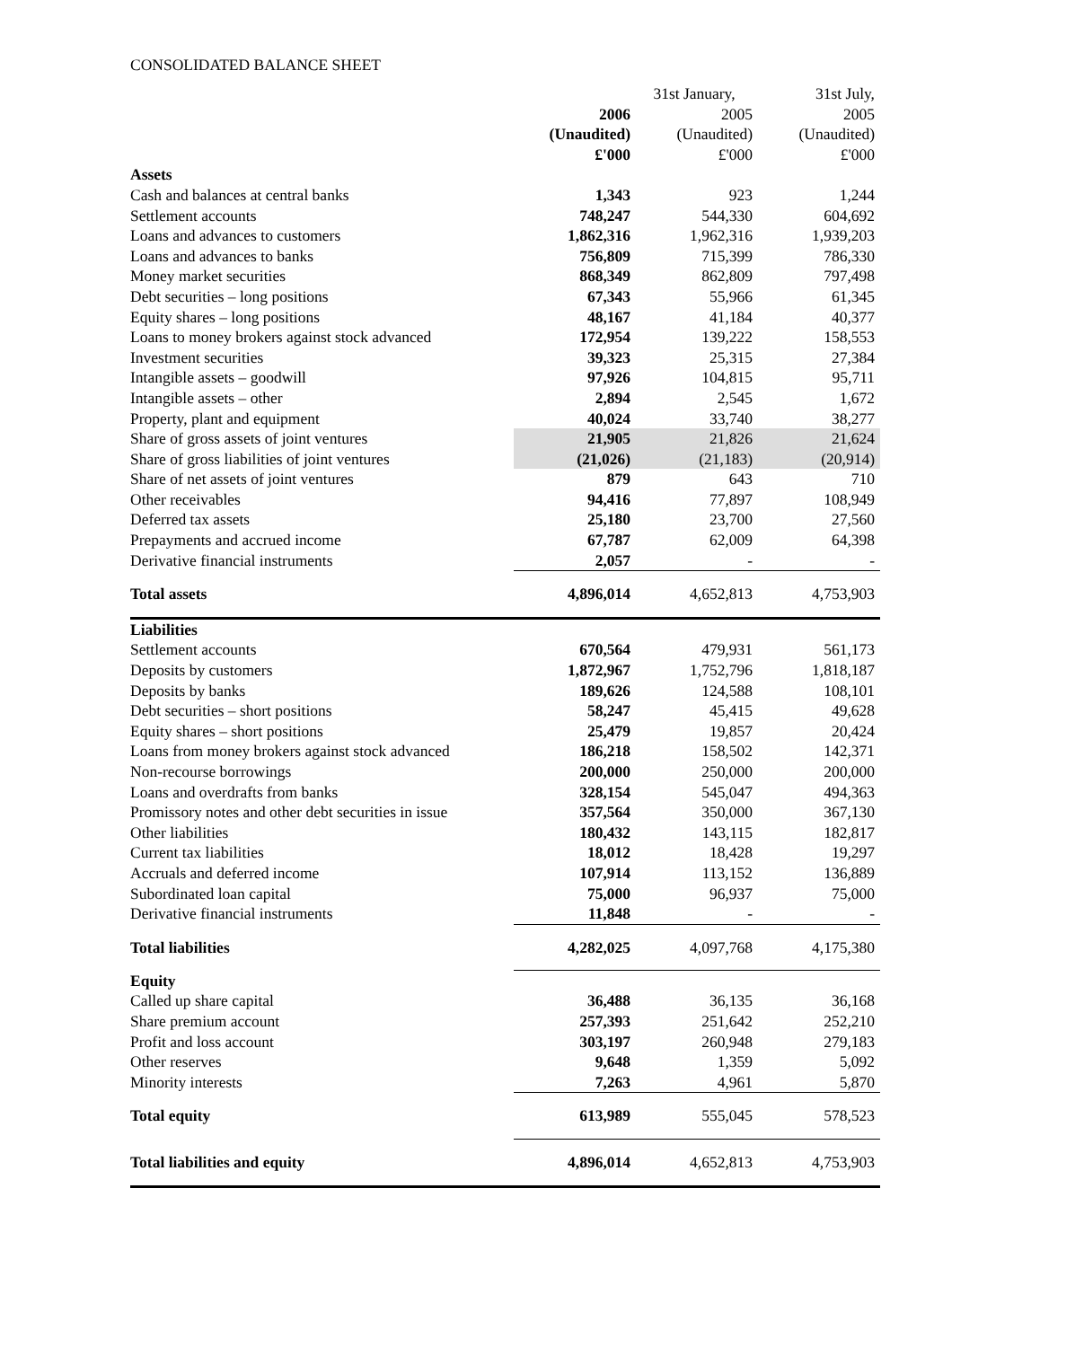CONSOLIDATED BALANCE SHEET
| | | 31st January, | 31st July, |
| | 2006 | 2005 | 2005 |
| | (Unaudited) | (Unaudited) | (Unaudited) |
| | £'000 | £'000 | £'000 |
| Assets | | | |
| Cash and balances at central banks | 1,343 | 923 | 1,244 |
| Settlement accounts | 748,247 | 544,330 | 604,692 |
| Loans and advances to customers | 1,862,316 | 1,962,316 | 1,939,203 |
| Loans and advances to banks | 756,809 | 715,399 | 786,330 |
| Money market securities | 868,349 | 862,809 | 797,498 |
| Debt securities – long positions | 67,343 | 55,966 | 61,345 |
| Equity shares – long positions | 48,167 | 41,184 | 40,377 |
| Loans to money brokers against stock advanced | 172,954 | 139,222 | 158,553 |
| Investment securities | 39,323 | 25,315 | 27,384 |
| Intangible assets – goodwill | 97,926 | 104,815 | 95,711 |
| Intangible assets – other | 2,894 | 2,545 | 1,672 |
| Property, plant and equipment | 40,024 | 33,740 | 38,277 |
| Share of gross assets of joint ventures | 21,905 | 21,826 | 21,624 |
| Share of gross liabilities of joint ventures | (21,026) | (21,183) | (20,914) |
| Share of net assets of joint ventures | 879 | 643 | 710 |
| Other receivables | 94,416 | 77,897 | 108,949 |
| Deferred tax assets | 25,180 | 23,700 | 27,560 |
| Prepayments and accrued income | 67,787 | 62,009 | 64,398 |
| Derivative financial instruments | 2,057 | - | - |
| Total assets | 4,896,014 | 4,652,813 | 4,753,903 |
| Liabilities | | | |
| Settlement accounts | 670,564 | 479,931 | 561,173 |
| Deposits by customers | 1,872,967 | 1,752,796 | 1,818,187 |
| Deposits by banks | 189,626 | 124,588 | 108,101 |
| Debt securities – short positions | 58,247 | 45,415 | 49,628 |
| Equity shares – short positions | 25,479 | 19,857 | 20,424 |
| Loans from money brokers against stock advanced | 186,218 | 158,502 | 142,371 |
| Non-recourse borrowings | 200,000 | 250,000 | 200,000 |
| Loans and overdrafts from banks | 328,154 | 545,047 | 494,363 |
| Promissory notes and other debt securities in issue | 357,564 | 350,000 | 367,130 |
| Other liabilities | 180,432 | 143,115 | 182,817 |
| Current tax liabilities | 18,012 | 18,428 | 19,297 |
| Accruals and deferred income | 107,914 | 113,152 | 136,889 |
| Subordinated loan capital | 75,000 | 96,937 | 75,000 |
| Derivative financial instruments | 11,848 | - | - |
| Total liabilities | 4,282,025 | 4,097,768 | 4,175,380 |
| Equity | | | |
| Called up share capital | 36,488 | 36,135 | 36,168 |
| Share premium account | 257,393 | 251,642 | 252,210 |
| Profit and loss account | 303,197 | 260,948 | 279,183 |
| Other reserves | 9,648 | 1,359 | 5,092 |
| Minority interests | 7,263 | 4,961 | 5,870 |
| Total equity | 613,989 | 555,045 | 578,523 |
| Total liabilities and equity | 4,896,014 | 4,652,813 | 4,753,903 |